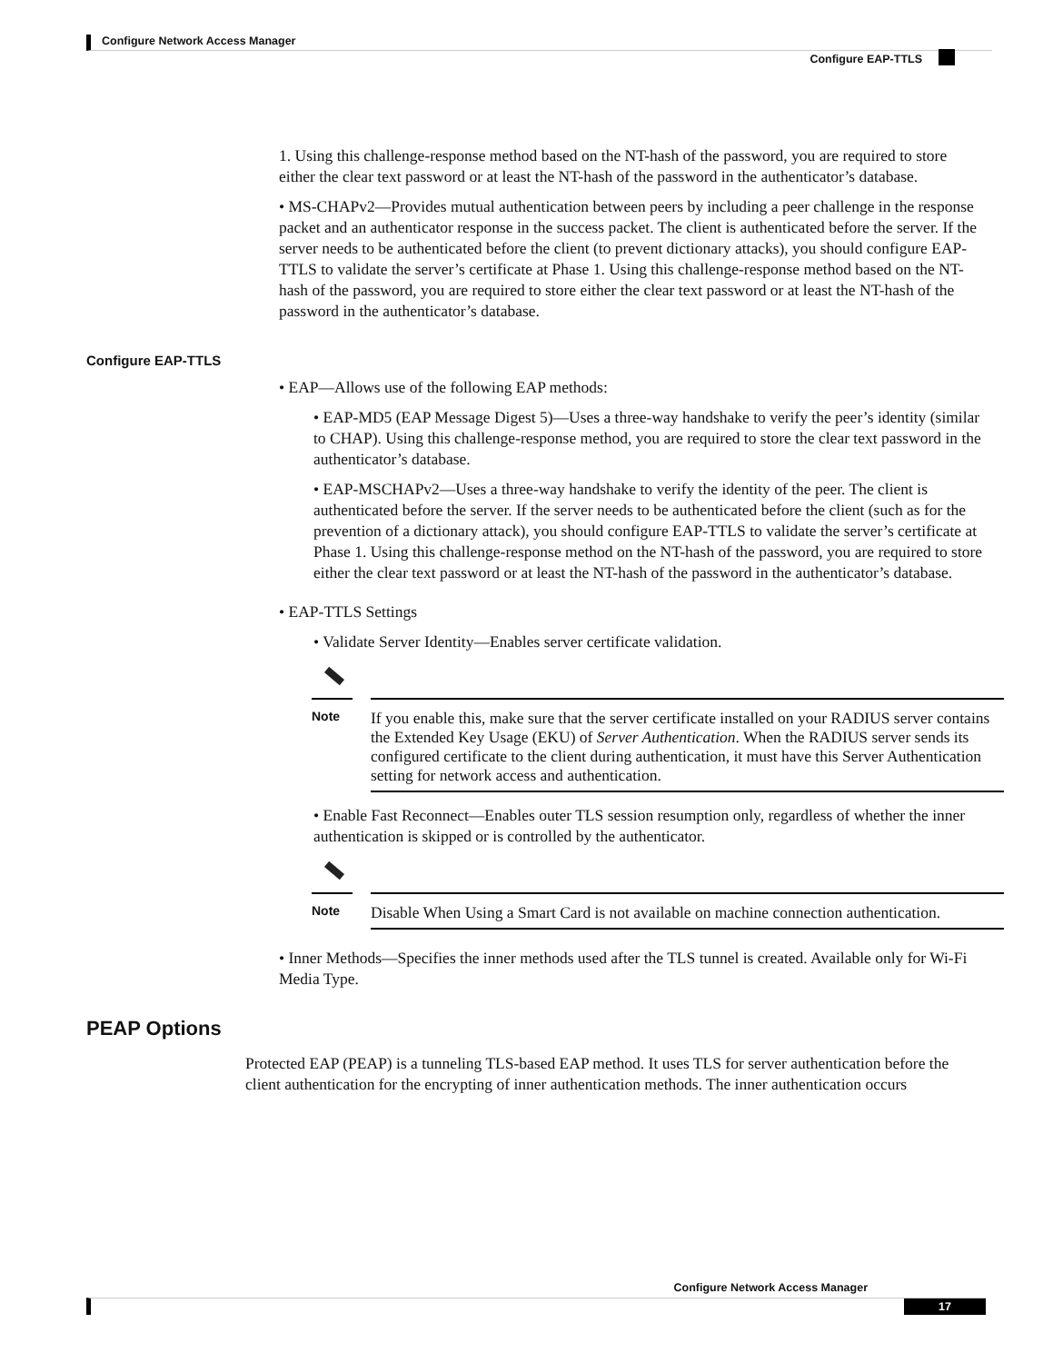Configure Network Access Manager
Configure EAP-TTLS
1. Using this challenge-response method based on the NT-hash of the password, you are required to store either the clear text password or at least the NT-hash of the password in the authenticator’s database.
• MS-CHAPv2—Provides mutual authentication between peers by including a peer challenge in the response packet and an authenticator response in the success packet. The client is authenticated before the server. If the server needs to be authenticated before the client (to prevent dictionary attacks), you should configure EAP-TTLS to validate the server’s certificate at Phase 1. Using this challenge-response method based on the NT-hash of the password, you are required to store either the clear text password or at least the NT-hash of the password in the authenticator’s database.
Configure EAP-TTLS
• EAP—Allows use of the following EAP methods:
• EAP-MD5 (EAP Message Digest 5)—Uses a three-way handshake to verify the peer’s identity (similar to CHAP). Using this challenge-response method, you are required to store the clear text password in the authenticator’s database.
• EAP-MSCHAPv2—Uses a three-way handshake to verify the identity of the peer. The client is authenticated before the server. If the server needs to be authenticated before the client (such as for the prevention of a dictionary attack), you should configure EAP-TTLS to validate the server’s certificate at Phase 1. Using this challenge-response method on the NT-hash of the password, you are required to store either the clear text password or at least the NT-hash of the password in the authenticator’s database.
• EAP-TTLS Settings
• Validate Server Identity—Enables server certificate validation.
Note
If you enable this, make sure that the server certificate installed on your RADIUS server contains the Extended Key Usage (EKU) of Server Authentication. When the RADIUS server sends its configured certificate to the client during authentication, it must have this Server Authentication setting for network access and authentication.
• Enable Fast Reconnect—Enables outer TLS session resumption only, regardless of whether the inner authentication is skipped or is controlled by the authenticator.
Note
Disable When Using a Smart Card is not available on machine connection authentication.
• Inner Methods—Specifies the inner methods used after the TLS tunnel is created. Available only for Wi-Fi Media Type.
PEAP Options
Protected EAP (PEAP) is a tunneling TLS-based EAP method. It uses TLS for server authentication before the client authentication for the encrypting of inner authentication methods. The inner authentication occurs
Configure Network Access Manager
17